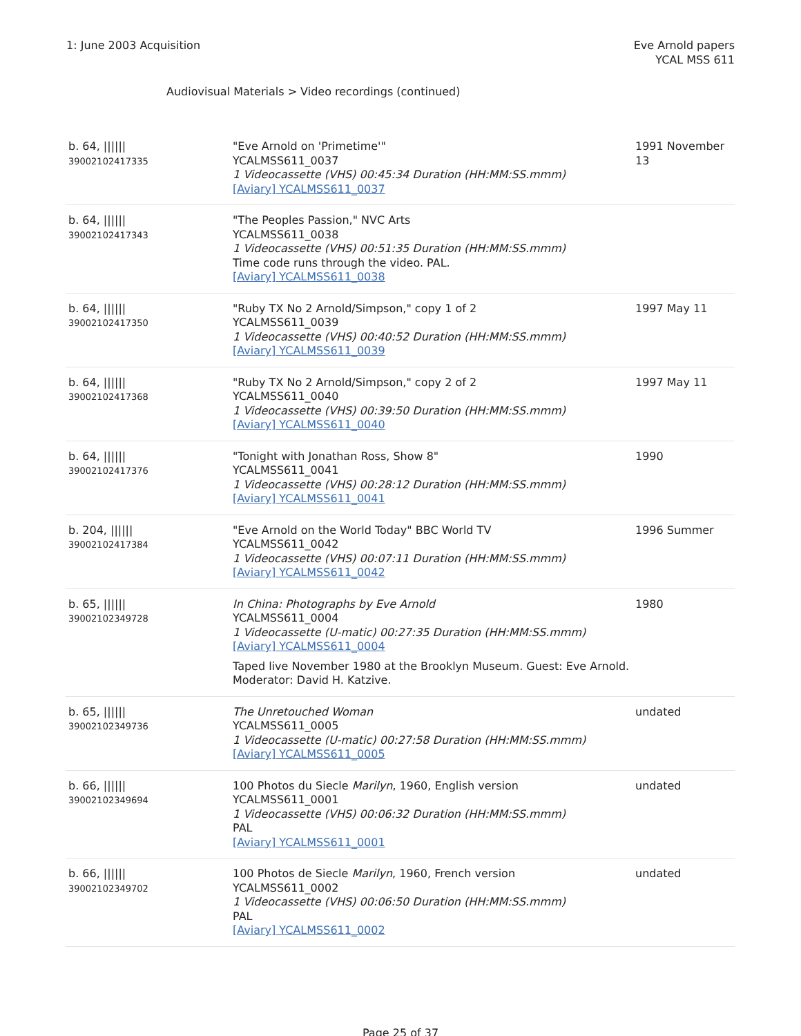1: June 2003 Acquisition Eve Arnold papers
YCAL MSS 611
Audiovisual Materials > Video recordings (continued)
| b. 64, ////// 39002102417335 | "Eve Arnold on 'Primetime'" YCALMSS611_0037 1 Videocassette (VHS) 00:45:34 Duration (HH:MM:SS.mmm) [Aviary] YCALMSS611_0037 | 1991 November 13 |
| b. 64, ////// 39002102417343 | "The Peoples Passion," NVC Arts YCALMSS611_0038 1 Videocassette (VHS) 00:51:35 Duration (HH:MM:SS.mmm) Time code runs through the video. PAL. [Aviary] YCALMSS611_0038 | |
| b. 64, ////// 39002102417350 | "Ruby TX No 2 Arnold/Simpson," copy 1 of 2 YCALMSS611_0039 1 Videocassette (VHS) 00:40:52 Duration (HH:MM:SS.mmm) [Aviary] YCALMSS611_0039 | 1997 May 11 |
| b. 64, ////// 39002102417368 | "Ruby TX No 2 Arnold/Simpson," copy 2 of 2 YCALMSS611_0040 1 Videocassette (VHS) 00:39:50 Duration (HH:MM:SS.mmm) [Aviary] YCALMSS611_0040 | 1997 May 11 |
| b. 64, ////// 39002102417376 | "Tonight with Jonathan Ross, Show 8" YCALMSS611_0041 1 Videocassette (VHS) 00:28:12 Duration (HH:MM:SS.mmm) [Aviary] YCALMSS611_0041 | 1990 |
| b. 204, ////// 39002102417384 | "Eve Arnold on the World Today" BBC World TV YCALMSS611_0042 1 Videocassette (VHS) 00:07:11 Duration (HH:MM:SS.mmm) [Aviary] YCALMSS611_0042 | 1996 Summer |
| b. 65, ////// 39002102349728 | In China: Photographs by Eve Arnold YCALMSS611_0004 1 Videocassette (U-matic) 00:27:35 Duration (HH:MM:SS.mmm) [Aviary] YCALMSS611_0004 Taped live November 1980 at the Brooklyn Museum. Guest: Eve Arnold. Moderator: David H. Katzive. | 1980 |
| b. 65, ////// 39002102349736 | The Unretouched Woman YCALMSS611_0005 1 Videocassette (U-matic) 00:27:58 Duration (HH:MM:SS.mmm) [Aviary] YCALMSS611_0005 | undated |
| b. 66, ////// 39002102349694 | 100 Photos du Siecle Marilyn , 1960, English version YCALMSS611_0001 1 Videocassette (VHS) 00:06:32 Duration (HH:MM:SS.mmm) PAL [Aviary] YCALMSS611_0001 | undated |
| b. 66, ////// 39002102349702 | 100 Photos de Siecle Marilyn , 1960, French version YCALMSS611_0002 1 Videocassette (VHS) 00:06:50 Duration (HH:MM:SS.mmm) PAL [Aviary] YCALMSS611_0002 | undated |
Page 25 of 37